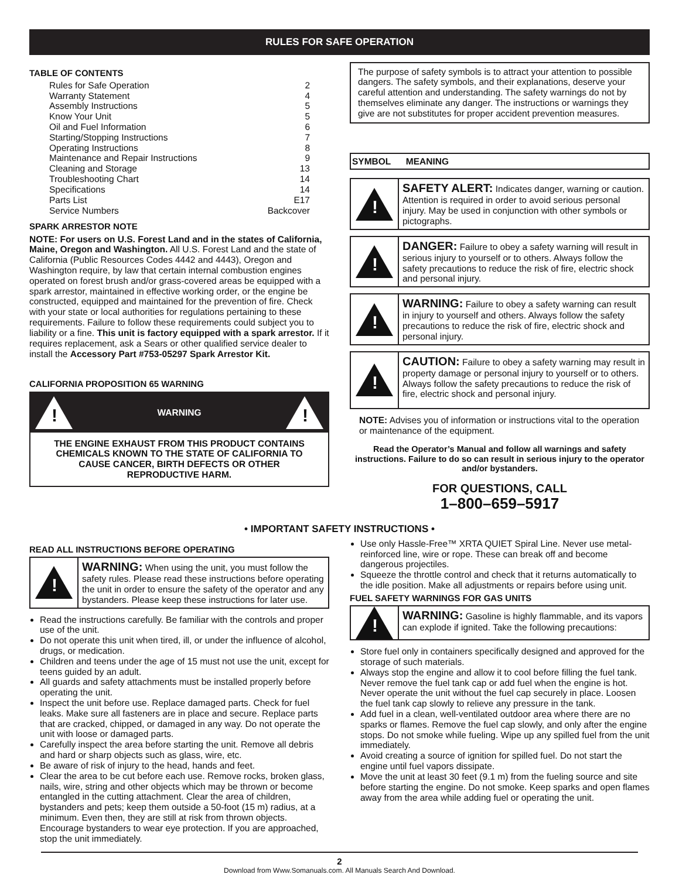RULES FOR SAFE OPERATION
TABLE OF CONTENTS
Rules for Safe Operation 2
Warranty Statement 4
Assembly Instructions 5
Know Your Unit 5
Oil and Fuel Information 6
Starting/Stopping Instructions 7
Operating Instructions 8
Maintenance and Repair Instructions 9
Cleaning and Storage 13
Troubleshooting Chart 14
Specifications 14
Parts List E17
Service Numbers Backcover
SPARK ARRESTOR NOTE
NOTE: For users on U.S. Forest Land and in the states of California, Maine, Oregon and Washington. All U.S. Forest Land and the state of California (Public Resources Codes 4442 and 4443), Oregon and Washington require, by law that certain internal combustion engines operated on forest brush and/or grass-covered areas be equipped with a spark arrestor, maintained in effective working order, or the engine be constructed, equipped and maintained for the prevention of fire. Check with your state or local authorities for regulations pertaining to these requirements. Failure to follow these requirements could subject you to liability or a fine. This unit is factory equipped with a spark arrestor. If it requires replacement, ask a Sears or other qualified service dealer to install the Accessory Part #753-05297 Spark Arrestor Kit.
CALIFORNIA PROPOSITION 65 WARNING
!
WARNING
!
THE ENGINE EXHAUST FROM THIS PRODUCT CONTAINS CHEMICALS KNOWN TO THE STATE OF CALIFORNIA TO CAUSE CANCER, BIRTH DEFECTS OR OTHER REPRODUCTIVE HARM.
The purpose of safety symbols is to attract your attention to possible dangers. The safety symbols, and their explanations, deserve your careful attention and understanding. The safety warnings do not by themselves eliminate any danger. The instructions or warnings they give are not substitutes for proper accident prevention measures.
SYMBOL MEANING
!
SAFETY ALERT: Indicates danger, warning or caution. Attention is required in order to avoid serious personal injury. May be used in conjunction with other symbols or pictographs.
!
DANGER: Failure to obey a safety warning will result in serious injury to yourself or to others. Always follow the safety precautions to reduce the risk of fire, electric shock and personal injury.
!
WARNING: Failure to obey a safety warning can result in injury to yourself and others. Always follow the safety precautions to reduce the risk of fire, electric shock and personal injury.
!
CAUTION: Failure to obey a safety warning may result in property damage or personal injury to yourself or to others. Always follow the safety precautions to reduce the risk of fire, electric shock and personal injury.
NOTE: Advises you of information or instructions vital to the operation or maintenance of the equipment.
Read the Operator’s Manual and follow all warnings and safety instructions. Failure to do so can result in serious injury to the operator and/or bystanders.
FOR QUESTIONS, CALL
1–800–659–5917
• IMPORTANT SAFETY INSTRUCTIONS •
READ ALL INSTRUCTIONS BEFORE OPERATING
!
WARNING: When using the unit, you must follow the safety rules. Please read these instructions before operating the unit in order to ensure the safety of the operator and any bystanders. Please keep these instructions for later use.
Read the instructions carefully. Be familiar with the controls and proper use of the unit.
Do not operate this unit when tired, ill, or under the influence of alcohol, drugs, or medication.
Children and teens under the age of 15 must not use the unit, except for teens guided by an adult.
All guards and safety attachments must be installed properly before operating the unit.
Inspect the unit before use. Replace damaged parts. Check for fuel leaks. Make sure all fasteners are in place and secure. Replace parts that are cracked, chipped, or damaged in any way. Do not operate the unit with loose or damaged parts.
Carefully inspect the area before starting the unit. Remove all debris and hard or sharp objects such as glass, wire, etc.
Be aware of risk of injury to the head, hands and feet.
Clear the area to be cut before each use. Remove rocks, broken glass, nails, wire, string and other objects which may be thrown or become entangled in the cutting attachment. Clear the area of children, bystanders and pets; keep them outside a 50-foot (15 m) radius, at a minimum. Even then, they are still at risk from thrown objects. Encourage bystanders to wear eye protection. If you are approached, stop the unit immediately.
Use only Hassle-Free™ XRTA QUIET Spiral Line. Never use metal-reinforced line, wire or rope. These can break off and become dangerous projectiles.
Squeeze the throttle control and check that it returns automatically to the idle position. Make all adjustments or repairs before using unit.
FUEL SAFETY WARNINGS FOR GAS UNITS
!
WARNING: Gasoline is highly flammable, and its vapors can explode if ignited. Take the following precautions:
Store fuel only in containers specifically designed and approved for the storage of such materials.
Always stop the engine and allow it to cool before filling the fuel tank. Never remove the fuel tank cap or add fuel when the engine is hot. Never operate the unit without the fuel cap securely in place. Loosen the fuel tank cap slowly to relieve any pressure in the tank.
Add fuel in a clean, well-ventilated outdoor area where there are no sparks or flames. Remove the fuel cap slowly, and only after the engine stops. Do not smoke while fueling. Wipe up any spilled fuel from the unit immediately.
Avoid creating a source of ignition for spilled fuel. Do not start the engine until fuel vapors dissipate.
Move the unit at least 30 feet (9.1 m) from the fueling source and site before starting the engine. Do not smoke. Keep sparks and open flames away from the area while adding fuel or operating the unit.
2
Download from Www.Somanuals.com. All Manuals Search And Download.